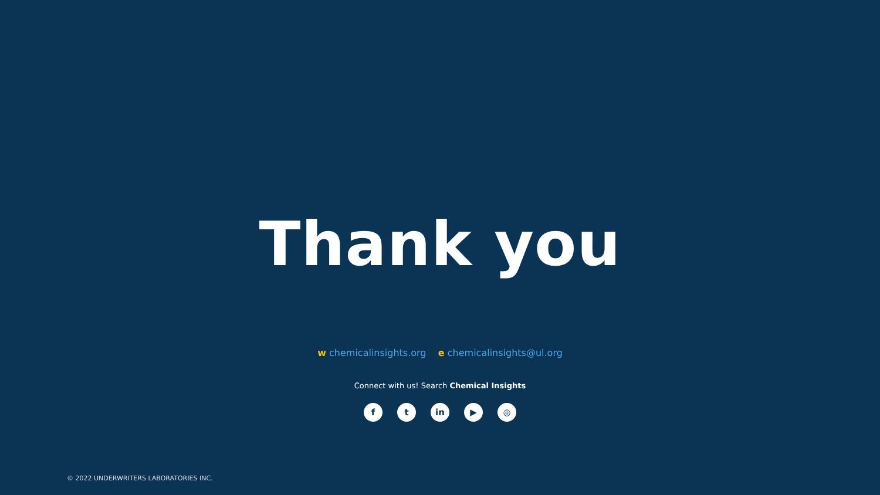Thank you
w chemicalinsights.org e chemicalinsights@ul.org
Connect with us! Search Chemical Insights
f t in ▶ ◎
© 2022 UNDERWRITERS LABORATORIES INC.